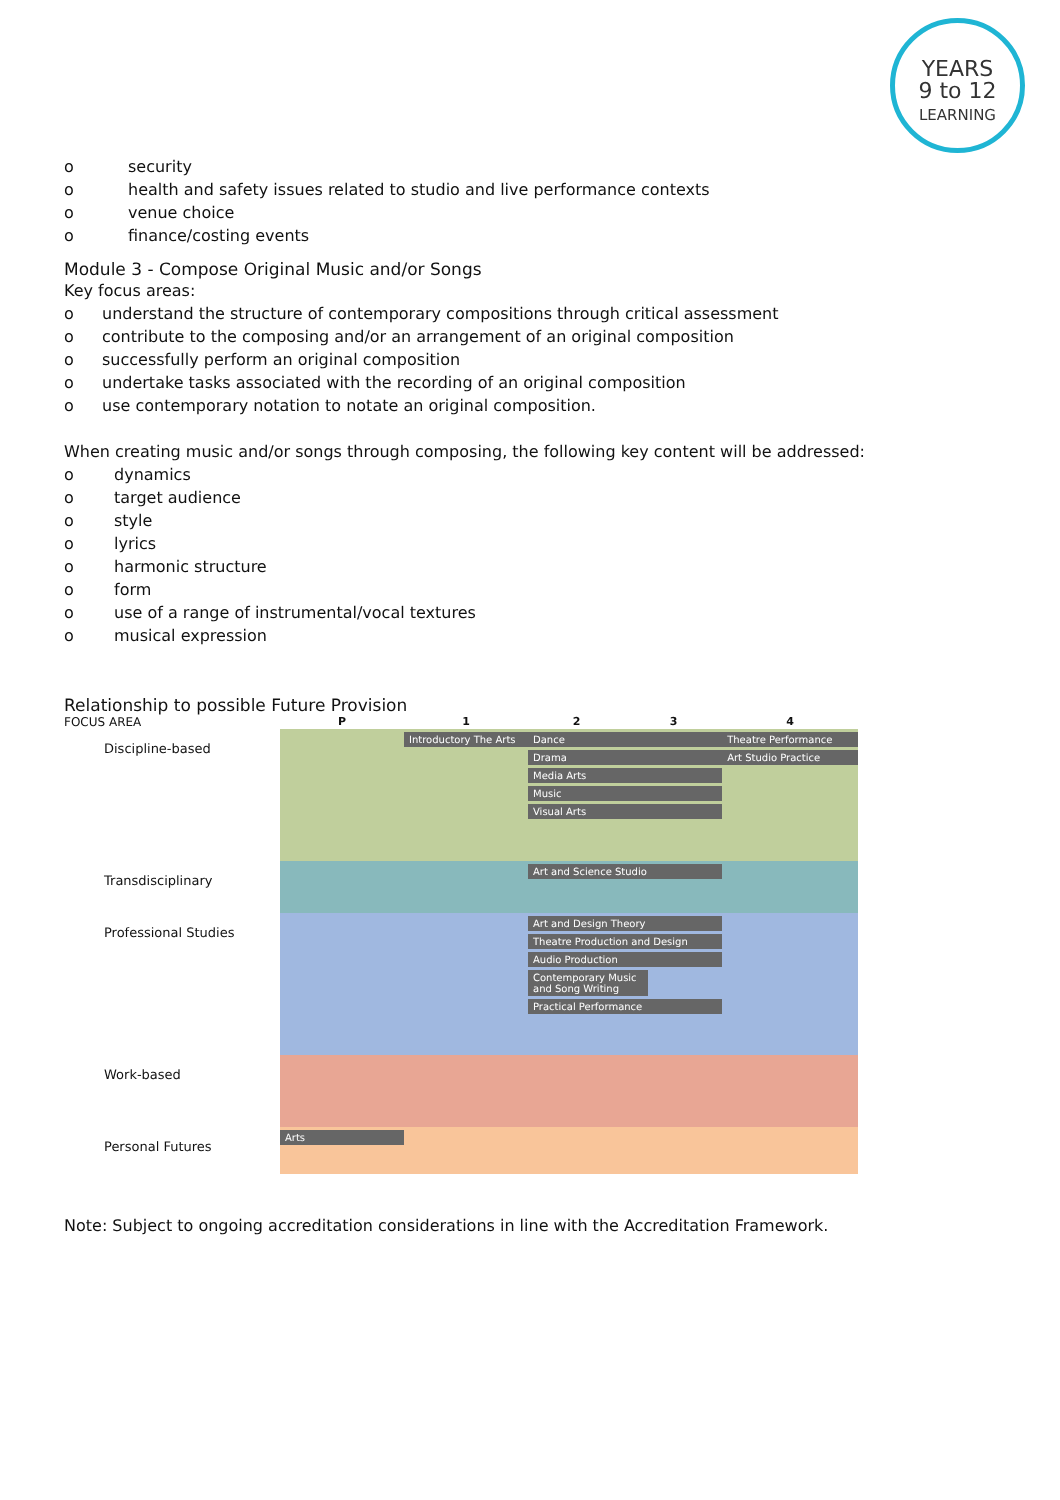YEARS
9 to 12
LEARNING
o security
o health and safety issues related to studio and live performance contexts
o venue choice
o finance/costing events
Module 3 - Compose Original Music and/or Songs
Key focus areas:
o understand the structure of contemporary compositions through critical assessment
o contribute to the composing and/or an arrangement of an original composition
o successfully perform an original composition
o undertake tasks associated with the recording of an original composition
o use contemporary notation to notate an original composition.
When creating music and/or songs through composing, the following key content will be addressed:
o dynamics
o target audience
o style
o lyrics
o harmonic structure
o form
o use of a range of instrumental/vocal textures
o musical expression
Relationship to possible Future Provision
| FOCUS AREA | P | 1 | 2 | 3 | 4 |
| --- | --- | --- | --- | --- | --- |
| Discipline-based | | Introductory The Arts | Dance Drama Media Arts Music Visual Arts | | Theatre Performance Art Studio Practice |
| Transdisciplinary | | | Art and Science Studio | | |
| Professional Studies | | | Art and Design Theory Theatre Production and Design Audio Production Contemporary Music and Song Writing Practical Performance | | |
| Work-based | | | | | |
| Personal Futures | Arts | | | | |
Note: Subject to ongoing accreditation considerations in line with the Accreditation Framework.